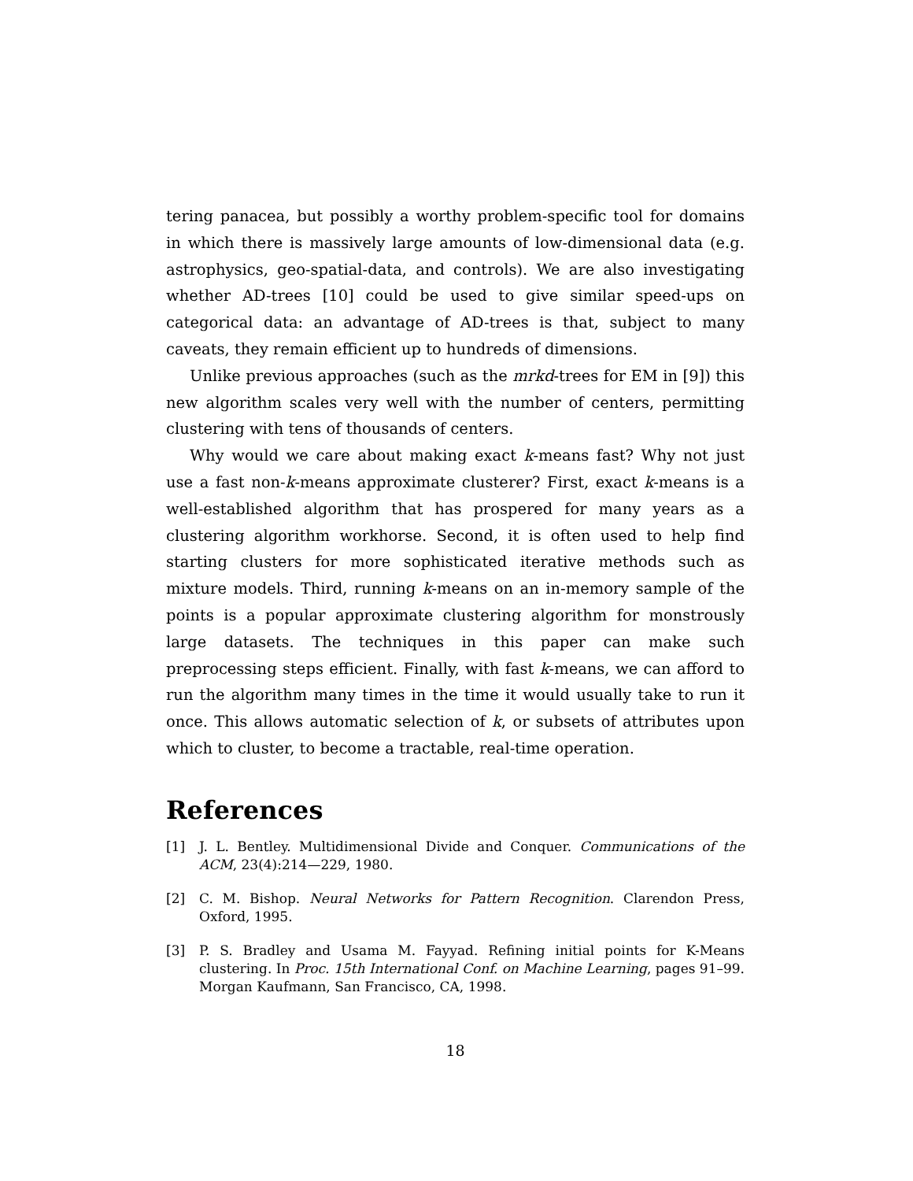tering panacea, but possibly a worthy problem-specific tool for domains in which there is massively large amounts of low-dimensional data (e.g. astrophysics, geo-spatial-data, and controls). We are also investigating whether AD-trees [10] could be used to give similar speed-ups on categorical data: an advantage of AD-trees is that, subject to many caveats, they remain efficient up to hundreds of dimensions.
Unlike previous approaches (such as the mrkd-trees for EM in [9]) this new algorithm scales very well with the number of centers, permitting clustering with tens of thousands of centers.
Why would we care about making exact k-means fast? Why not just use a fast non-k-means approximate clusterer? First, exact k-means is a well-established algorithm that has prospered for many years as a clustering algorithm workhorse. Second, it is often used to help find starting clusters for more sophisticated iterative methods such as mixture models. Third, running k-means on an in-memory sample of the points is a popular approximate clustering algorithm for monstrously large datasets. The techniques in this paper can make such preprocessing steps efficient. Finally, with fast k-means, we can afford to run the algorithm many times in the time it would usually take to run it once. This allows automatic selection of k, or subsets of attributes upon which to cluster, to become a tractable, real-time operation.
References
[1] J. L. Bentley. Multidimensional Divide and Conquer. Communications of the ACM, 23(4):214—229, 1980.
[2] C. M. Bishop. Neural Networks for Pattern Recognition. Clarendon Press, Oxford, 1995.
[3] P. S. Bradley and Usama M. Fayyad. Refining initial points for K-Means clustering. In Proc. 15th International Conf. on Machine Learning, pages 91–99. Morgan Kaufmann, San Francisco, CA, 1998.
18